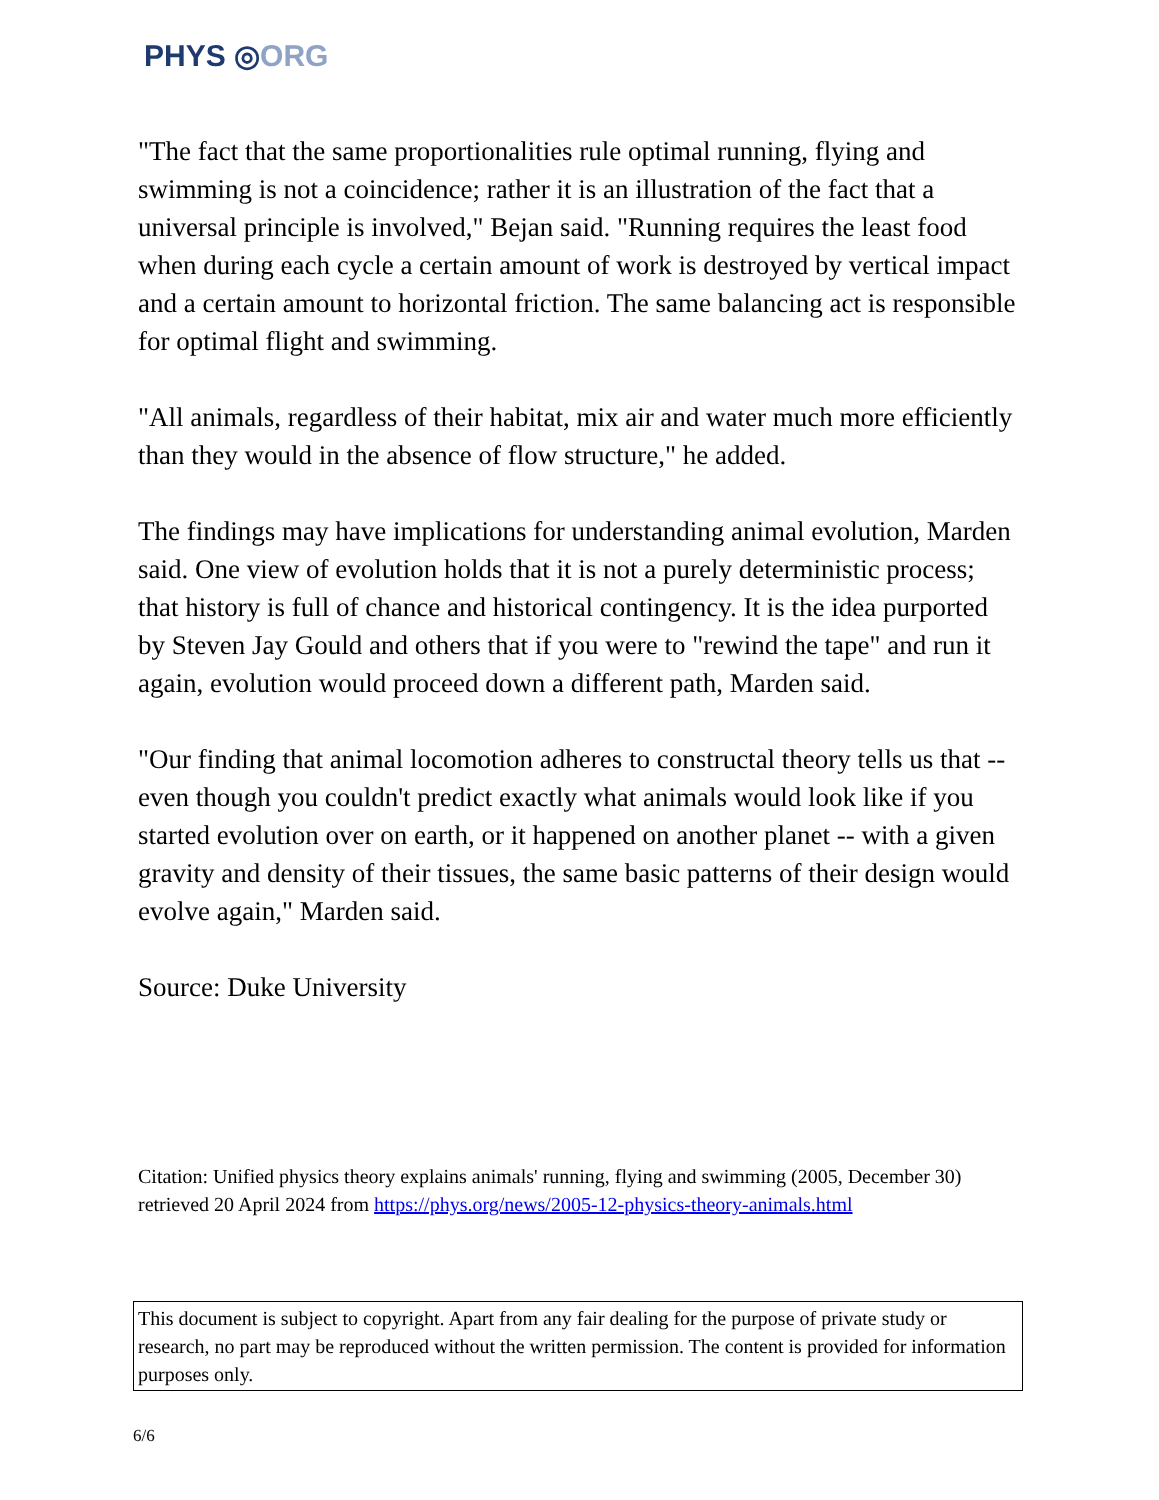PHYS ◎ORG
"The fact that the same proportionalities rule optimal running, flying and swimming is not a coincidence; rather it is an illustration of the fact that a universal principle is involved," Bejan said. "Running requires the least food when during each cycle a certain amount of work is destroyed by vertical impact and a certain amount to horizontal friction. The same balancing act is responsible for optimal flight and swimming.
"All animals, regardless of their habitat, mix air and water much more efficiently than they would in the absence of flow structure," he added.
The findings may have implications for understanding animal evolution, Marden said. One view of evolution holds that it is not a purely deterministic process; that history is full of chance and historical contingency. It is the idea purported by Steven Jay Gould and others that if you were to "rewind the tape" and run it again, evolution would proceed down a different path, Marden said.
"Our finding that animal locomotion adheres to constructal theory tells us that -- even though you couldn't predict exactly what animals would look like if you started evolution over on earth, or it happened on another planet -- with a given gravity and density of their tissues, the same basic patterns of their design would evolve again," Marden said.
Source: Duke University
Citation: Unified physics theory explains animals' running, flying and swimming (2005, December 30) retrieved 20 April 2024 from https://phys.org/news/2005-12-physics-theory-animals.html
This document is subject to copyright. Apart from any fair dealing for the purpose of private study or research, no part may be reproduced without the written permission. The content is provided for information purposes only.
6/6